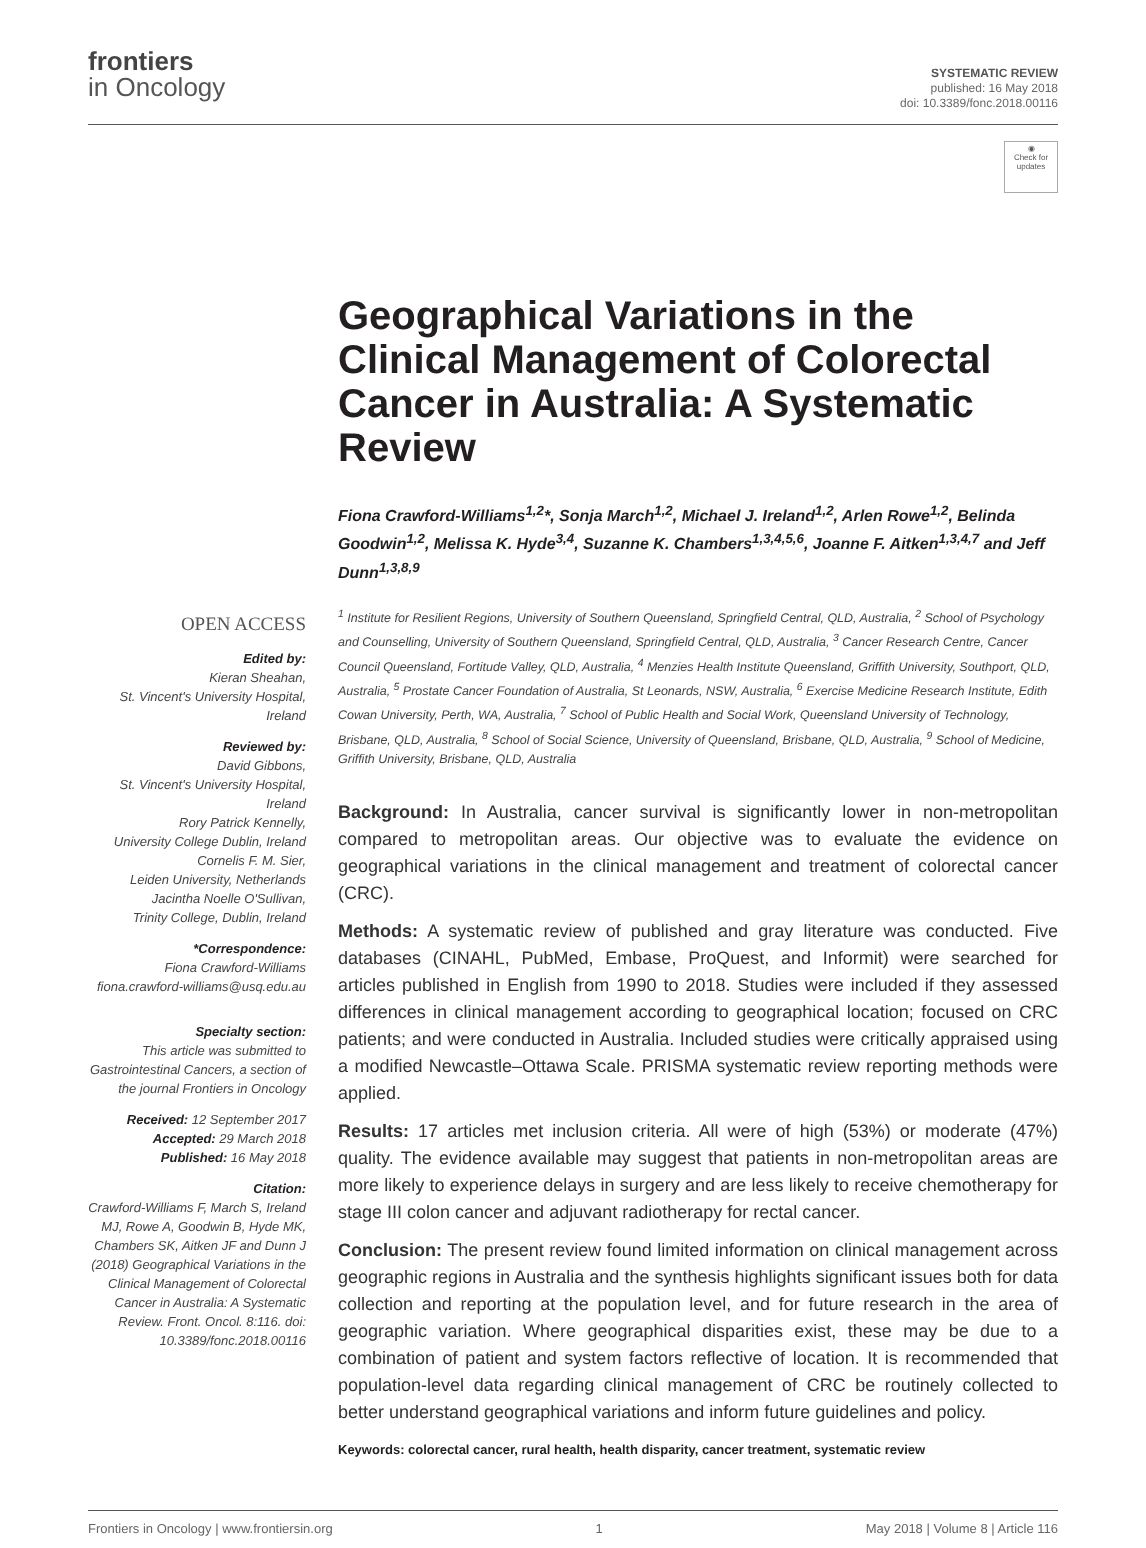frontiers
in Oncology
SYSTEMATIC REVIEW
published: 16 May 2018
doi: 10.3389/fonc.2018.00116
◉
Check for
updates
Geographical Variations in the Clinical Management of Colorectal Cancer in Australia: A Systematic Review
Fiona Crawford-Williams<sup>1,2</sup>*, Sonja March<sup>1,2</sup>, Michael J. Ireland<sup>1,2</sup>, Arlen Rowe<sup>1,2</sup>, Belinda Goodwin<sup>1,2</sup>, Melissa K. Hyde<sup>3,4</sup>, Suzanne K. Chambers<sup>1,3,4,5,6</sup>, Joanne F. Aitken<sup>1,3,4,7</sup> and Jeff Dunn<sup>1,3,8,9</sup>
OPEN ACCESS
Edited by:
Kieran Sheahan,
St. Vincent's University Hospital, Ireland
Reviewed by:
David Gibbons,
St. Vincent's University Hospital, Ireland
Rory Patrick Kennelly,
University College Dublin, Ireland
Cornelis F. M. Sier,
Leiden University, Netherlands
Jacintha Noelle O'Sullivan,
Trinity College, Dublin, Ireland
*Correspondence:
Fiona Crawford-Williams
fiona.crawford-williams@usq.edu.au
Specialty section:
This article was submitted to Gastrointestinal Cancers, a section of the journal Frontiers in Oncology
Received: 12 September 2017
Accepted: 29 March 2018
Published: 16 May 2018
Citation:
Crawford-Williams F, March S, Ireland MJ, Rowe A, Goodwin B, Hyde MK, Chambers SK, Aitken JF and Dunn J (2018) Geographical Variations in the Clinical Management of Colorectal Cancer in Australia: A Systematic Review. Front. Oncol. 8:116. doi: 10.3389/fonc.2018.00116
<sup>1</sup> Institute for Resilient Regions, University of Southern Queensland, Springfield Central, QLD, Australia, <sup>2</sup> School of Psychology and Counselling, University of Southern Queensland, Springfield Central, QLD, Australia, <sup>3</sup> Cancer Research Centre, Cancer Council Queensland, Fortitude Valley, QLD, Australia, <sup>4</sup> Menzies Health Institute Queensland, Griffith University, Southport, QLD, Australia, <sup>5</sup> Prostate Cancer Foundation of Australia, St Leonards, NSW, Australia, <sup>6</sup> Exercise Medicine Research Institute, Edith Cowan University, Perth, WA, Australia, <sup>7</sup> School of Public Health and Social Work, Queensland University of Technology, Brisbane, QLD, Australia, <sup>8</sup> School of Social Science, University of Queensland, Brisbane, QLD, Australia, <sup>9</sup> School of Medicine, Griffith University, Brisbane, QLD, Australia
Background: In Australia, cancer survival is significantly lower in non-metropolitan compared to metropolitan areas. Our objective was to evaluate the evidence on geographical variations in the clinical management and treatment of colorectal cancer (CRC).
Methods: A systematic review of published and gray literature was conducted. Five databases (CINAHL, PubMed, Embase, ProQuest, and Informit) were searched for articles published in English from 1990 to 2018. Studies were included if they assessed differences in clinical management according to geographical location; focused on CRC patients; and were conducted in Australia. Included studies were critically appraised using a modified Newcastle–Ottawa Scale. PRISMA systematic review reporting methods were applied.
Results: 17 articles met inclusion criteria. All were of high (53%) or moderate (47%) quality. The evidence available may suggest that patients in non-metropolitan areas are more likely to experience delays in surgery and are less likely to receive chemotherapy for stage III colon cancer and adjuvant radiotherapy for rectal cancer.
Conclusion: The present review found limited information on clinical management across geographic regions in Australia and the synthesis highlights significant issues both for data collection and reporting at the population level, and for future research in the area of geographic variation. Where geographical disparities exist, these may be due to a combination of patient and system factors reflective of location. It is recommended that population-level data regarding clinical management of CRC be routinely collected to better understand geographical variations and inform future guidelines and policy.
Keywords: colorectal cancer, rural health, health disparity, cancer treatment, systematic review
Frontiers in Oncology | www.frontiersin.org 1 May 2018 | Volume 8 | Article 116